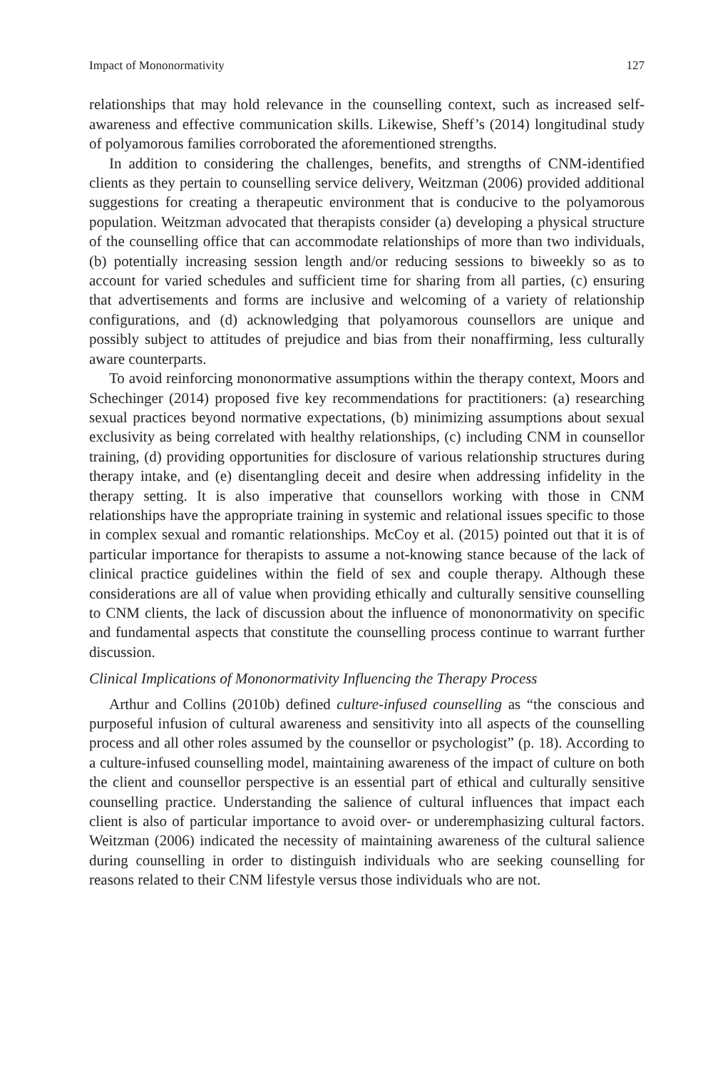Impact of Mononormativity 127
relationships that may hold relevance in the counselling context, such as increased self-awareness and effective communication skills. Likewise, Sheff’s (2014) longitudinal study of polyamorous families corroborated the aforementioned strengths.
In addition to considering the challenges, benefits, and strengths of CNM-identified clients as they pertain to counselling service delivery, Weitzman (2006) provided additional suggestions for creating a therapeutic environment that is conducive to the polyamorous population. Weitzman advocated that therapists consider (a) developing a physical structure of the counselling office that can accommodate relationships of more than two individuals, (b) potentially increasing session length and/or reducing sessions to biweekly so as to account for varied schedules and sufficient time for sharing from all parties, (c) ensuring that advertisements and forms are inclusive and welcoming of a variety of relationship configurations, and (d) acknowledging that polyamorous counsellors are unique and possibly subject to attitudes of prejudice and bias from their nonaffirming, less culturally aware counterparts.
To avoid reinforcing mononormative assumptions within the therapy context, Moors and Schechinger (2014) proposed five key recommendations for practitioners: (a) researching sexual practices beyond normative expectations, (b) minimizing assumptions about sexual exclusivity as being correlated with healthy relationships, (c) including CNM in counsellor training, (d) providing opportunities for disclosure of various relationship structures during therapy intake, and (e) disentangling deceit and desire when addressing infidelity in the therapy setting. It is also imperative that counsellors working with those in CNM relationships have the appropriate training in systemic and relational issues specific to those in complex sexual and romantic relationships. McCoy et al. (2015) pointed out that it is of particular importance for therapists to assume a not-knowing stance because of the lack of clinical practice guidelines within the field of sex and couple therapy. Although these considerations are all of value when providing ethically and culturally sensitive counselling to CNM clients, the lack of discussion about the influence of mononormativity on specific and fundamental aspects that constitute the counselling process continue to warrant further discussion.
Clinical Implications of Mononormativity Influencing the Therapy Process
Arthur and Collins (2010b) defined culture-infused counselling as “the conscious and purposeful infusion of cultural awareness and sensitivity into all aspects of the counselling process and all other roles assumed by the counsellor or psychologist” (p. 18). According to a culture-infused counselling model, maintaining awareness of the impact of culture on both the client and counsellor perspective is an essential part of ethical and culturally sensitive counselling practice. Understanding the salience of cultural influences that impact each client is also of particular importance to avoid over- or underemphasizing cultural factors. Weitzman (2006) indicated the necessity of maintaining awareness of the cultural salience during counselling in order to distinguish individuals who are seeking counselling for reasons related to their CNM lifestyle versus those individuals who are not.